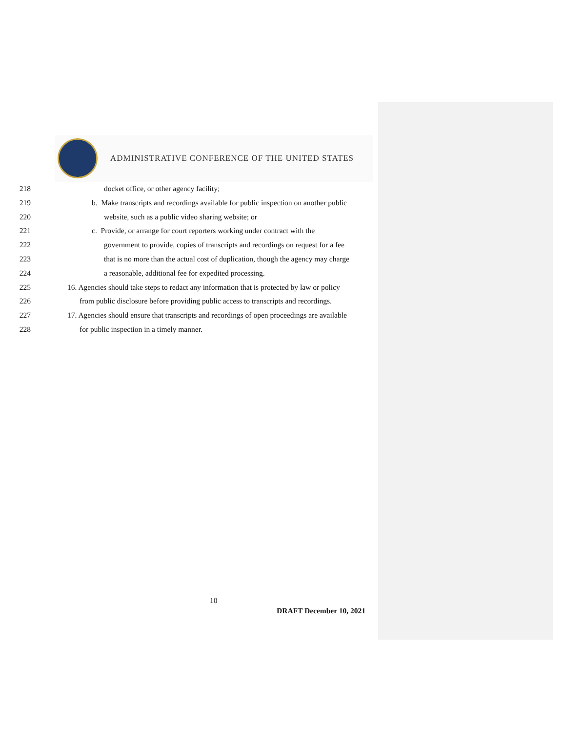ADMINISTRATIVE CONFERENCE OF THE UNITED STATES
218 docket office, or other agency facility;
219 b. Make transcripts and recordings available for public inspection on another public
220 website, such as a public video sharing website; or
221 c. Provide, or arrange for court reporters working under contract with the
222 government to provide, copies of transcripts and recordings on request for a fee
223 that is no more than the actual cost of duplication, though the agency may charge
224 a reasonable, additional fee for expedited processing.
225 16. Agencies should take steps to redact any information that is protected by law or policy
226 from public disclosure before providing public access to transcripts and recordings.
227 17. Agencies should ensure that transcripts and recordings of open proceedings are available
228 for public inspection in a timely manner.
10
DRAFT December 10, 2021